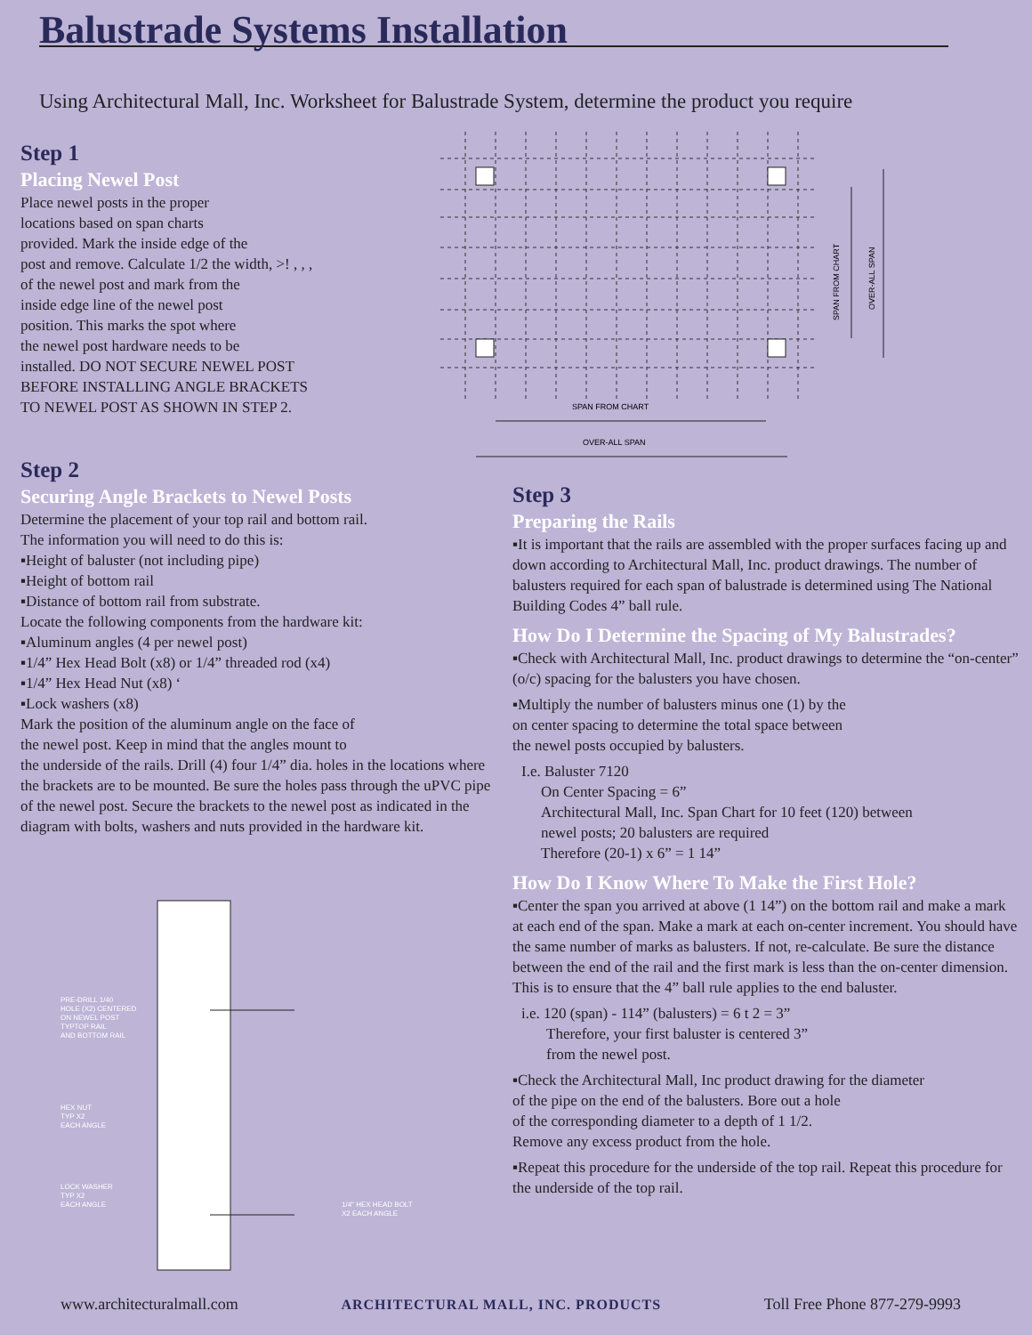Balustrade Systems Installation
Using Architectural Mall, Inc. Worksheet for Balustrade System, determine the product you require
Step 1
Placing Newel Post
Place newel posts in the proper
locations based on span charts
provided. Mark the inside edge of the
post and remove. Calculate 1/2 the width, >! , , ,
of the newel post and mark from the
inside edge line of the newel post
position. This marks the spot where
the newel post hardware needs to be
installed. DO NOT SECURE NEWEL POST
BEFORE INSTALLING ANGLE BRACKETS
TO NEWEL POST AS SHOWN IN STEP 2.
SPAN FROM CHART
OVER-ALL SPAN
SPAN FROM CHART
OVER-ALL SPAN
Step 2
Securing Angle Brackets to Newel Posts
Determine the placement of your top rail and bottom rail.
The information you will need to do this is:
▪Height of baluster (not including pipe)
▪Height of bottom rail
▪Distance of bottom rail from substrate.
Locate the following components from the hardware kit:
▪Aluminum angles (4 per newel post)
▪1/4” Hex Head Bolt (x8) or 1/4” threaded rod (x4)
▪1/4” Hex Head Nut (x8) ‘
▪Lock washers (x8)
Mark the position of the aluminum angle on the face of
the newel post. Keep in mind that the angles mount to
the underside of the rails. Drill (4) four 1/4” dia. holes in the locations where the brackets are to be mounted. Be sure the holes pass through the uPVC pipe of the newel post. Secure the brackets to the newel post as indicated in the diagram with bolts, washers and nuts provided in the hardware kit.
PRE-DRILL 1/40
HOLE (X2) CENTERED
ON NEWEL POST
TYPTOP RAIL
AND BOTTOM RAIL
HEX NUT
TYP X2
EACH ANGLE
LOCK WASHER
TYP X2
EACH ANGLE
1/4" HEX HEAD BOLT
X2 EACH ANGLE
Step 3
Preparing the Rails
▪It is important that the rails are assembled with the proper surfaces facing up and down according to Architectural Mall, Inc. product drawings. The number of balusters required for each span of balustrade is determined using The National Building Codes 4” ball rule.
How Do I Determine the Spacing of My Balustrades?
▪Check with Architectural Mall, Inc. product drawings to determine the “on-center” (o/c) spacing for the balusters you have chosen.
▪Multiply the number of balusters minus one (1) by the
on center spacing to determine the total space between
the newel posts occupied by balusters.
I.e. Baluster 7120
On Center Spacing = 6”
Architectural Mall, Inc. Span Chart for 10 feet (120) between
newel posts; 20 balusters are required
Therefore (20-1) x 6” = 1 14”
How Do I Know Where To Make the First Hole?
▪Center the span you arrived at above (1 14”) on the bottom rail and make a mark at each end of the span. Make a mark at each on-center increment. You should have the same number of marks as balusters. If not, re-calculate. Be sure the distance between the end of the rail and the first mark is less than the on-center dimension. This is to ensure that the 4” ball rule applies to the end baluster.
i.e. 120 (span) - 114” (balusters) = 6 t 2 = 3”
Therefore, your first baluster is centered 3”
from the newel post.
▪Check the Architectural Mall, Inc product drawing for the diameter
of the pipe on the end of the balusters. Bore out a hole
of the corresponding diameter to a depth of 1 1/2.
Remove any excess product from the hole.
▪Repeat this procedure for the underside of the top rail. Repeat this procedure for the underside of the top rail.
www.architecturalmall.com ARCHITECTURAL MALL, INC. PRODUCTS Toll Free Phone 877-279-9993